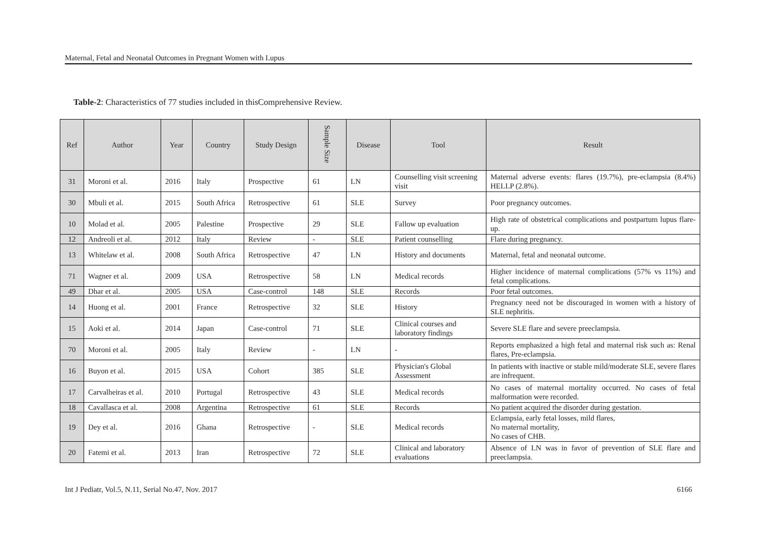Maternal, Fetal and Neonatal Outcomes in Pregnant Women with Lupus
Table-2: Characteristics of 77 studies included in thisComprehensive Review.
| Ref | Author | Year | Country | Study Design | Sample Size | Disease | Tool | Result |
| --- | --- | --- | --- | --- | --- | --- | --- | --- |
| 31 | Moroni et al. | 2016 | Italy | Prospective | 61 | LN | Counselling visit screening visit | Maternal adverse events: flares (19.7%), pre-eclampsia (8.4%) HELLP (2.8%). |
| 30 | Mbuli et al. | 2015 | South Africa | Retrospective | 61 | SLE | Survey | Poor pregnancy outcomes. |
| 10 | Molad et al. | 2005 | Palestine | Prospective | 29 | SLE | Fallow up evaluation | High rate of obstetrical complications and postpartum lupus flare-up. |
| 12 | Andreoli et al. | 2012 | Italy | Review | - | SLE | Patient counselling | Flare during pregnancy. |
| 13 | Whitelaw et al. | 2008 | South Africa | Retrospective | 47 | LN | History and documents | Maternal, fetal and neonatal outcome. |
| 71 | Wagner et al. | 2009 | USA | Retrospective | 58 | LN | Medical records | Higher incidence of maternal complications (57% vs 11%) and fetal complications. |
| 49 | Dhar et al. | 2005 | USA | Case-control | 148 | SLE | Records | Poor fetal outcomes. |
| 14 | Huong et al. | 2001 | France | Retrospective | 32 | SLE | History | Pregnancy need not be discouraged in women with a history of SLE nephritis. |
| 15 | Aoki et al. | 2014 | Japan | Case-control | 71 | SLE | Clinical courses and laboratory findings | Severe SLE flare and severe preeclampsia. |
| 70 | Moroni et al. | 2005 | Italy | Review | - | LN | - | Reports emphasized a high fetal and maternal risk such as: Renal flares, Pre-eclampsia. |
| 16 | Buyon et al. | 2015 | USA | Cohort | 385 | SLE | Physician's Global Assessment | In patients with inactive or stable mild/moderate SLE, severe flares are infrequent. |
| 17 | Carvalheiras et al. | 2010 | Portugal | Retrospective | 43 | SLE | Medical records | No cases of maternal mortality occurred. No cases of fetal malformation were recorded. |
| 18 | Cavallasca et al. | 2008 | Argentina | Retrospective | 61 | SLE | Records | No patient acquired the disorder during gestation. |
| 19 | Dey et al. | 2016 | Ghana | Retrospective | - | SLE | Medical records | Eclampsia, early fetal losses, mild flares, No maternal mortality, No cases of CHB. |
| 20 | Fatemi et al. | 2013 | Iran | Retrospective | 72 | SLE | Clinical and laboratory evaluations | Absence of LN was in favor of prevention of SLE flare and preeclampsia. |
Int J Pediatr, Vol.5, N.11, Serial No.47, Nov. 2017 6166